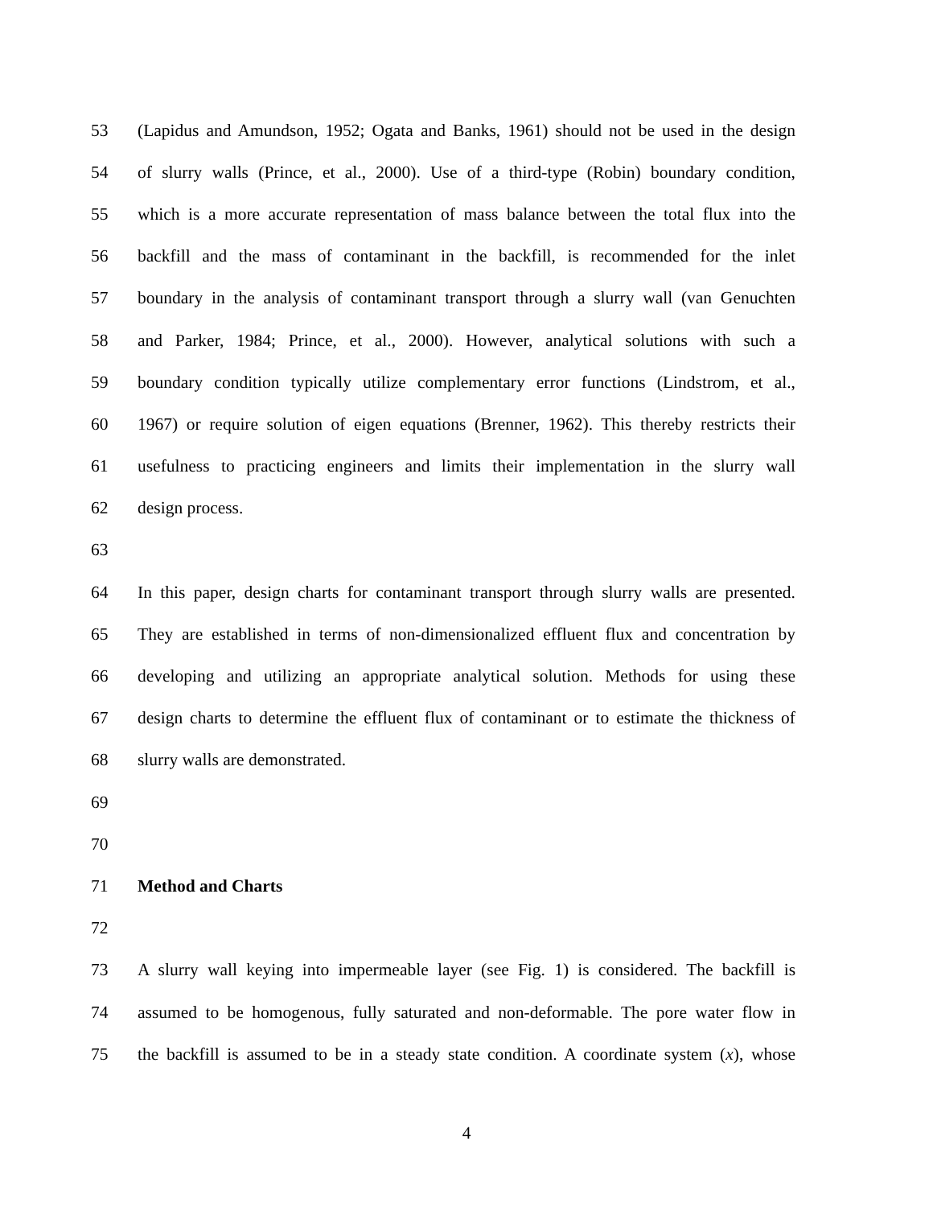53 (Lapidus and Amundson, 1952; Ogata and Banks, 1961) should not be used in the design
54 of slurry walls (Prince, et al., 2000). Use of a third-type (Robin) boundary condition,
55 which is a more accurate representation of mass balance between the total flux into the
56 backfill and the mass of contaminant in the backfill, is recommended for the inlet
57 boundary in the analysis of contaminant transport through a slurry wall (van Genuchten
58 and Parker, 1984; Prince, et al., 2000). However, analytical solutions with such a
59 boundary condition typically utilize complementary error functions (Lindstrom, et al.,
60 1967) or require solution of eigen equations (Brenner, 1962). This thereby restricts their
61 usefulness to practicing engineers and limits their implementation in the slurry wall
62 design process.
63
64 In this paper, design charts for contaminant transport through slurry walls are presented.
65 They are established in terms of non-dimensionalized effluent flux and concentration by
66 developing and utilizing an appropriate analytical solution. Methods for using these
67 design charts to determine the effluent flux of contaminant or to estimate the thickness of
68 slurry walls are demonstrated.
69
70
71 Method and Charts
72
73 A slurry wall keying into impermeable layer (see Fig. 1) is considered. The backfill is
74 assumed to be homogenous, fully saturated and non-deformable. The pore water flow in
75 the backfill is assumed to be in a steady state condition. A coordinate system (x), whose
4